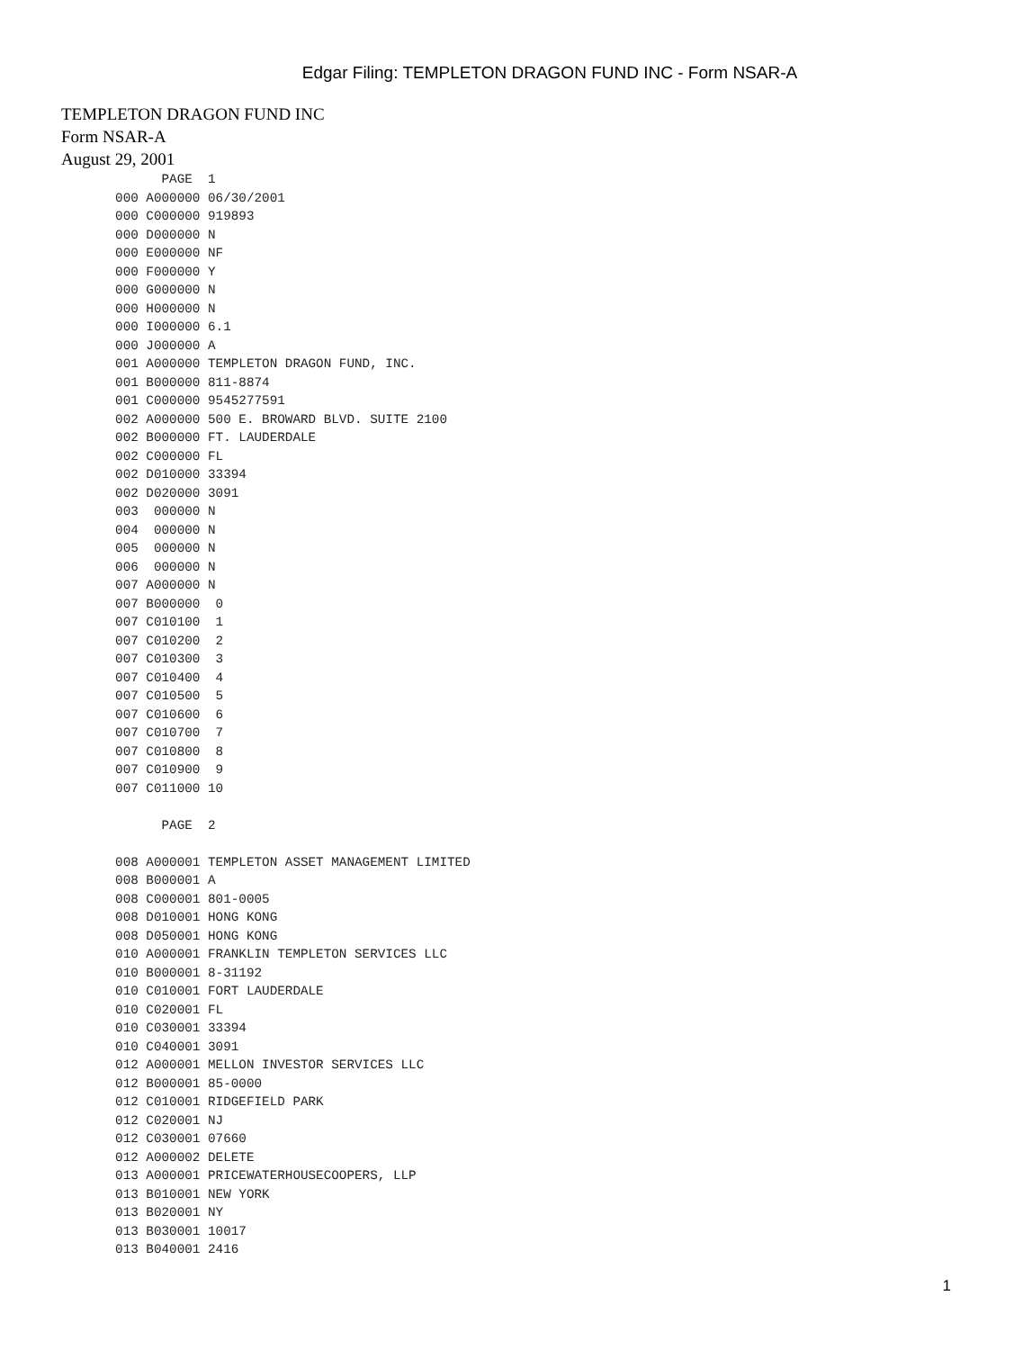Edgar Filing: TEMPLETON DRAGON FUND INC - Form NSAR-A
TEMPLETON DRAGON FUND INC
Form NSAR-A
August 29, 2001
             PAGE  1
       000 A000000 06/30/2001
       000 C000000 919893
       000 D000000 N
       000 E000000 NF
       000 F000000 Y
       000 G000000 N
       000 H000000 N
       000 I000000 6.1
       000 J000000 A
       001 A000000 TEMPLETON DRAGON FUND, INC.
       001 B000000 811-8874
       001 C000000 9545277591
       002 A000000 500 E. BROWARD BLVD. SUITE 2100
       002 B000000 FT. LAUDERDALE
       002 C000000 FL
       002 D010000 33394
       002 D020000 3091
       003  000000 N
       004  000000 N
       005  000000 N
       006  000000 N
       007 A000000 N
       007 B000000  0
       007 C010100  1
       007 C010200  2
       007 C010300  3
       007 C010400  4
       007 C010500  5
       007 C010600  6
       007 C010700  7
       007 C010800  8
       007 C010900  9
       007 C011000 10

             PAGE  2

       008 A000001 TEMPLETON ASSET MANAGEMENT LIMITED
       008 B000001 A
       008 C000001 801-0005
       008 D010001 HONG KONG
       008 D050001 HONG KONG
       010 A000001 FRANKLIN TEMPLETON SERVICES LLC
       010 B000001 8-31192
       010 C010001 FORT LAUDERDALE
       010 C020001 FL
       010 C030001 33394
       010 C040001 3091
       012 A000001 MELLON INVESTOR SERVICES LLC
       012 B000001 85-0000
       012 C010001 RIDGEFIELD PARK
       012 C020001 NJ
       012 C030001 07660
       012 A000002 DELETE
       013 A000001 PRICEWATERHOUSECOOPERS, LLP
       013 B010001 NEW YORK
       013 B020001 NY
       013 B030001 10017
       013 B040001 2416
1